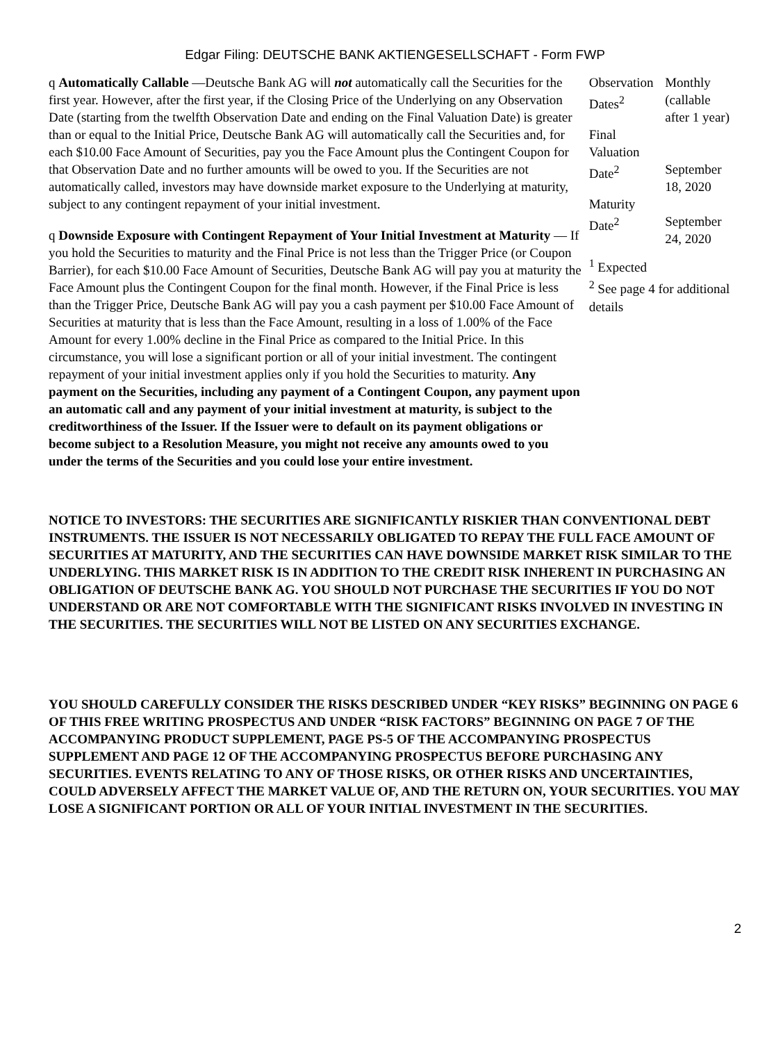Edgar Filing: DEUTSCHE BANK AKTIENGESELLSCHAFT - Form FWP
q Automatically Callable —Deutsche Bank AG will not automatically call the Securities for the first year. However, after the first year, if the Closing Price of the Underlying on any Observation Date (starting from the twelfth Observation Date and ending on the Final Valuation Date) is greater than or equal to the Initial Price, Deutsche Bank AG will automatically call the Securities and, for each $10.00 Face Amount of Securities, pay you the Face Amount plus the Contingent Coupon for that Observation Date and no further amounts will be owed to you. If the Securities are not automatically called, investors may have downside market exposure to the Underlying at maturity, subject to any contingent repayment of your initial investment.
q Downside Exposure with Contingent Repayment of Your Initial Investment at Maturity — If you hold the Securities to maturity and the Final Price is not less than the Trigger Price (or Coupon Barrier), for each $10.00 Face Amount of Securities, Deutsche Bank AG will pay you at maturity the Face Amount plus the Contingent Coupon for the final month. However, if the Final Price is less than the Trigger Price, Deutsche Bank AG will pay you a cash payment per $10.00 Face Amount of Securities at maturity that is less than the Face Amount, resulting in a loss of 1.00% of the Face Amount for every 1.00% decline in the Final Price as compared to the Initial Price. In this circumstance, you will lose a significant portion or all of your initial investment. The contingent repayment of your initial investment applies only if you hold the Securities to maturity. Any payment on the Securities, including any payment of a Contingent Coupon, any payment upon an automatic call and any payment of your initial investment at maturity, is subject to the creditworthiness of the Issuer. If the Issuer were to default on its payment obligations or become subject to a Resolution Measure, you might not receive any amounts owed to you under the terms of the Securities and you could lose your entire investment.
| Observation Dates<sup>2</sup> | Monthly (callable after 1 year) |
| Final Valuation Date<sup>2</sup> | September 18, 2020 |
| Maturity Date<sup>2</sup> | September 24, 2020 |
<sup>1</sup> Expected
<sup>2</sup> See page 4 for additional details
NOTICE TO INVESTORS: THE SECURITIES ARE SIGNIFICANTLY RISKIER THAN CONVENTIONAL DEBT INSTRUMENTS. THE ISSUER IS NOT NECESSARILY OBLIGATED TO REPAY THE FULL FACE AMOUNT OF SECURITIES AT MATURITY, AND THE SECURITIES CAN HAVE DOWNSIDE MARKET RISK SIMILAR TO THE UNDERLYING. THIS MARKET RISK IS IN ADDITION TO THE CREDIT RISK INHERENT IN PURCHASING AN OBLIGATION OF DEUTSCHE BANK AG. YOU SHOULD NOT PURCHASE THE SECURITIES IF YOU DO NOT UNDERSTAND OR ARE NOT COMFORTABLE WITH THE SIGNIFICANT RISKS INVOLVED IN INVESTING IN THE SECURITIES. THE SECURITIES WILL NOT BE LISTED ON ANY SECURITIES EXCHANGE.
YOU SHOULD CAREFULLY CONSIDER THE RISKS DESCRIBED UNDER “KEY RISKS” BEGINNING ON PAGE 6 OF THIS FREE WRITING PROSPECTUS AND UNDER “RISK FACTORS” BEGINNING ON PAGE 7 OF THE ACCOMPANYING PRODUCT SUPPLEMENT, PAGE PS-5 OF THE ACCOMPANYING PROSPECTUS SUPPLEMENT AND PAGE 12 OF THE ACCOMPANYING PROSPECTUS BEFORE PURCHASING ANY SECURITIES. EVENTS RELATING TO ANY OF THOSE RISKS, OR OTHER RISKS AND UNCERTAINTIES, COULD ADVERSELY AFFECT THE MARKET VALUE OF, AND THE RETURN ON, YOUR SECURITIES. YOU MAY LOSE A SIGNIFICANT PORTION OR ALL OF YOUR INITIAL INVESTMENT IN THE SECURITIES.
2